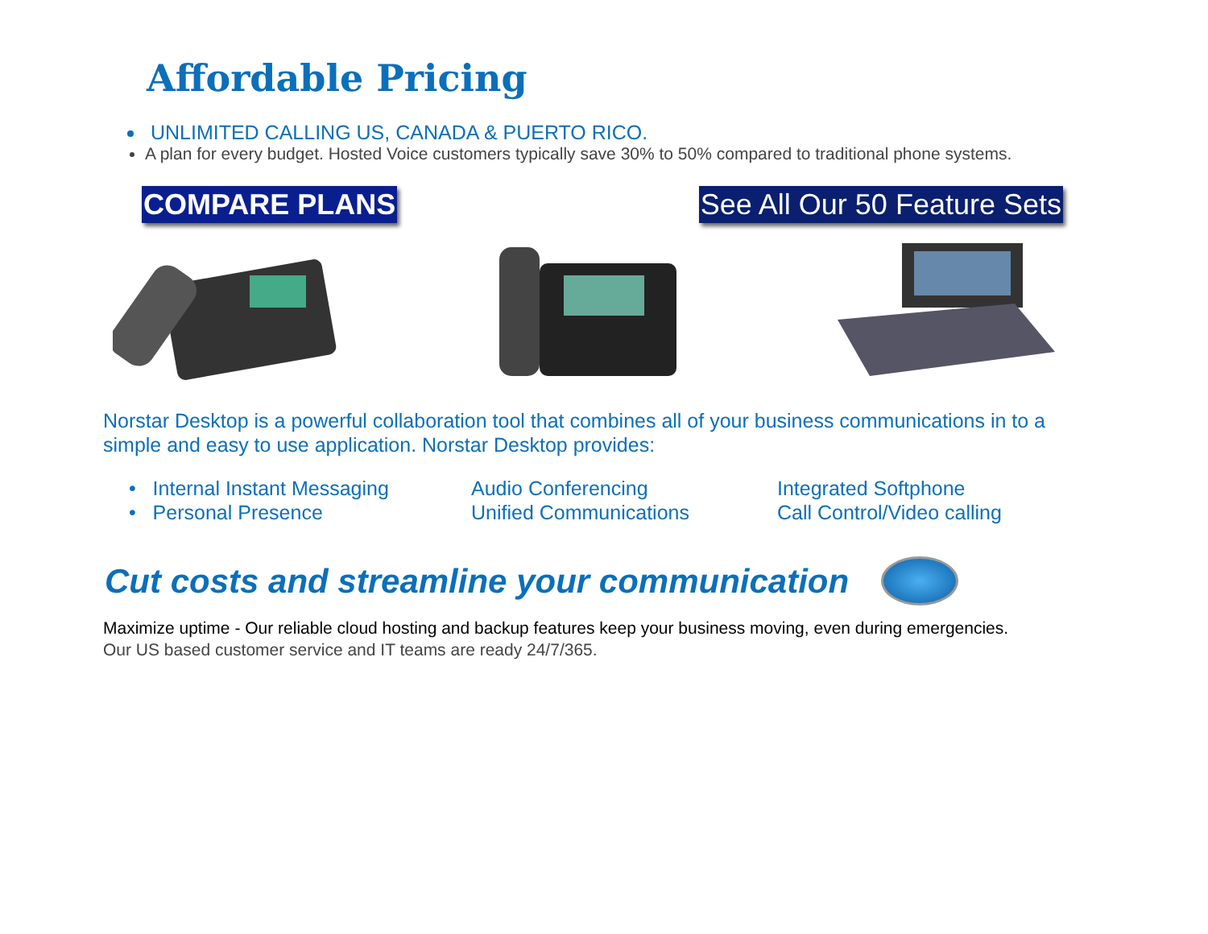Affordable Pricing
UNLIMITED CALLING US, CANADA & PUERTO RICO.
A plan for every budget. Hosted Voice customers typically save 30% to 50% compared to traditional phone systems.
COMPARE PLANS See All Our 50 Feature Sets
Norstar Desktop is a powerful collaboration tool that combines all of your business communications in to a simple and easy to use application. Norstar Desktop provides:
• Internal Instant Messaging
Audio Conferencing
Integrated Softphone
• Personal Presence
Unified Communications
Call Control/Video calling
Cut costs and streamline your communication
Maximize uptime - Our reliable cloud hosting and backup features keep your business moving, even during emergencies.
Our US based customer service and IT teams are ready 24/7/365.